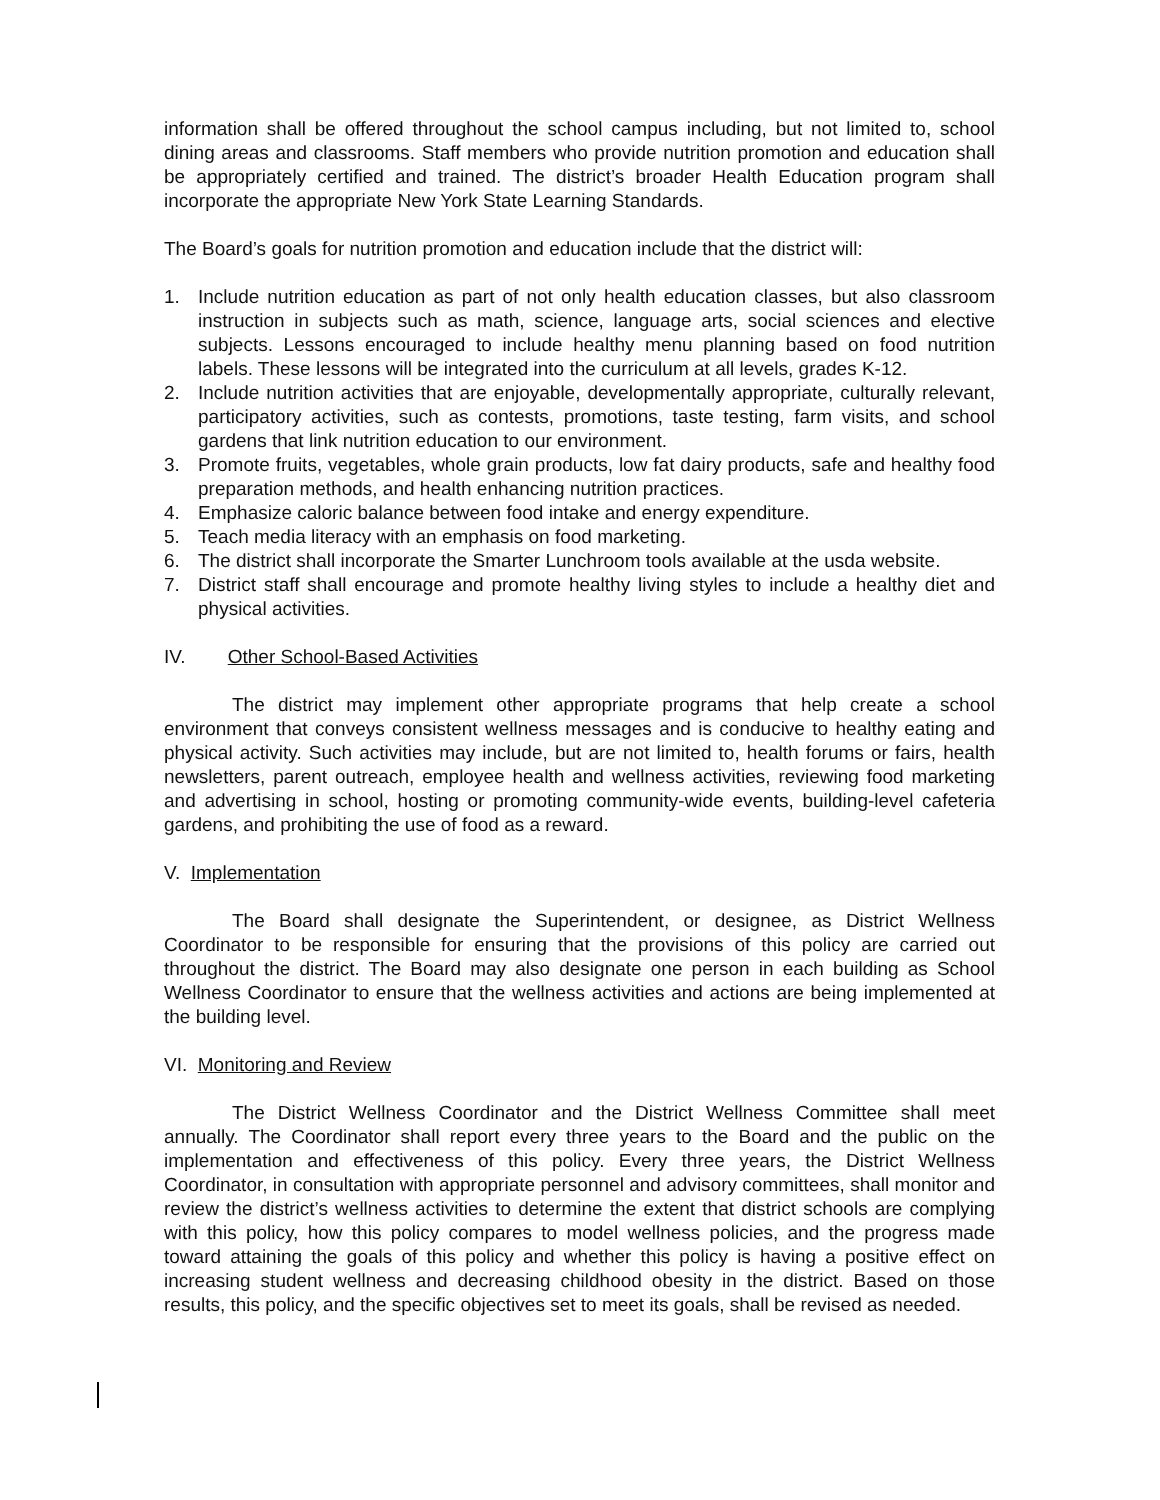information shall be offered throughout the school campus including, but not limited to, school dining areas and classrooms. Staff members who provide nutrition promotion and education shall be appropriately certified and trained. The district’s broader Health Education program shall incorporate the appropriate New York State Learning Standards.
The Board’s goals for nutrition promotion and education include that the district will:
1. Include nutrition education as part of not only health education classes, but also classroom instruction in subjects such as math, science, language arts, social sciences and elective subjects. Lessons encouraged to include healthy menu planning based on food nutrition labels. These lessons will be integrated into the curriculum at all levels, grades K-12.
2. Include nutrition activities that are enjoyable, developmentally appropriate, culturally relevant, participatory activities, such as contests, promotions, taste testing, farm visits, and school gardens that link nutrition education to our environment.
3. Promote fruits, vegetables, whole grain products, low fat dairy products, safe and healthy food preparation methods, and health enhancing nutrition practices.
4. Emphasize caloric balance between food intake and energy expenditure.
5. Teach media literacy with an emphasis on food marketing.
6. The district shall incorporate the Smarter Lunchroom tools available at the usda website.
7. District staff shall encourage and promote healthy living styles to include a healthy diet and physical activities.
IV. Other School-Based Activities
The district may implement other appropriate programs that help create a school environment that conveys consistent wellness messages and is conducive to healthy eating and physical activity. Such activities may include, but are not limited to, health forums or fairs, health newsletters, parent outreach, employee health and wellness activities, reviewing food marketing and advertising in school, hosting or promoting community-wide events, building-level cafeteria gardens, and prohibiting the use of food as a reward.
V. Implementation
The Board shall designate the Superintendent, or designee, as District Wellness Coordinator to be responsible for ensuring that the provisions of this policy are carried out throughout the district. The Board may also designate one person in each building as School Wellness Coordinator to ensure that the wellness activities and actions are being implemented at the building level.
VI. Monitoring and Review
The District Wellness Coordinator and the District Wellness Committee shall meet annually. The Coordinator shall report every three years to the Board and the public on the implementation and effectiveness of this policy. Every three years, the District Wellness Coordinator, in consultation with appropriate personnel and advisory committees, shall monitor and review the district’s wellness activities to determine the extent that district schools are complying with this policy, how this policy compares to model wellness policies, and the progress made toward attaining the goals of this policy and whether this policy is having a positive effect on increasing student wellness and decreasing childhood obesity in the district. Based on those results, this policy, and the specific objectives set to meet its goals, shall be revised as needed.